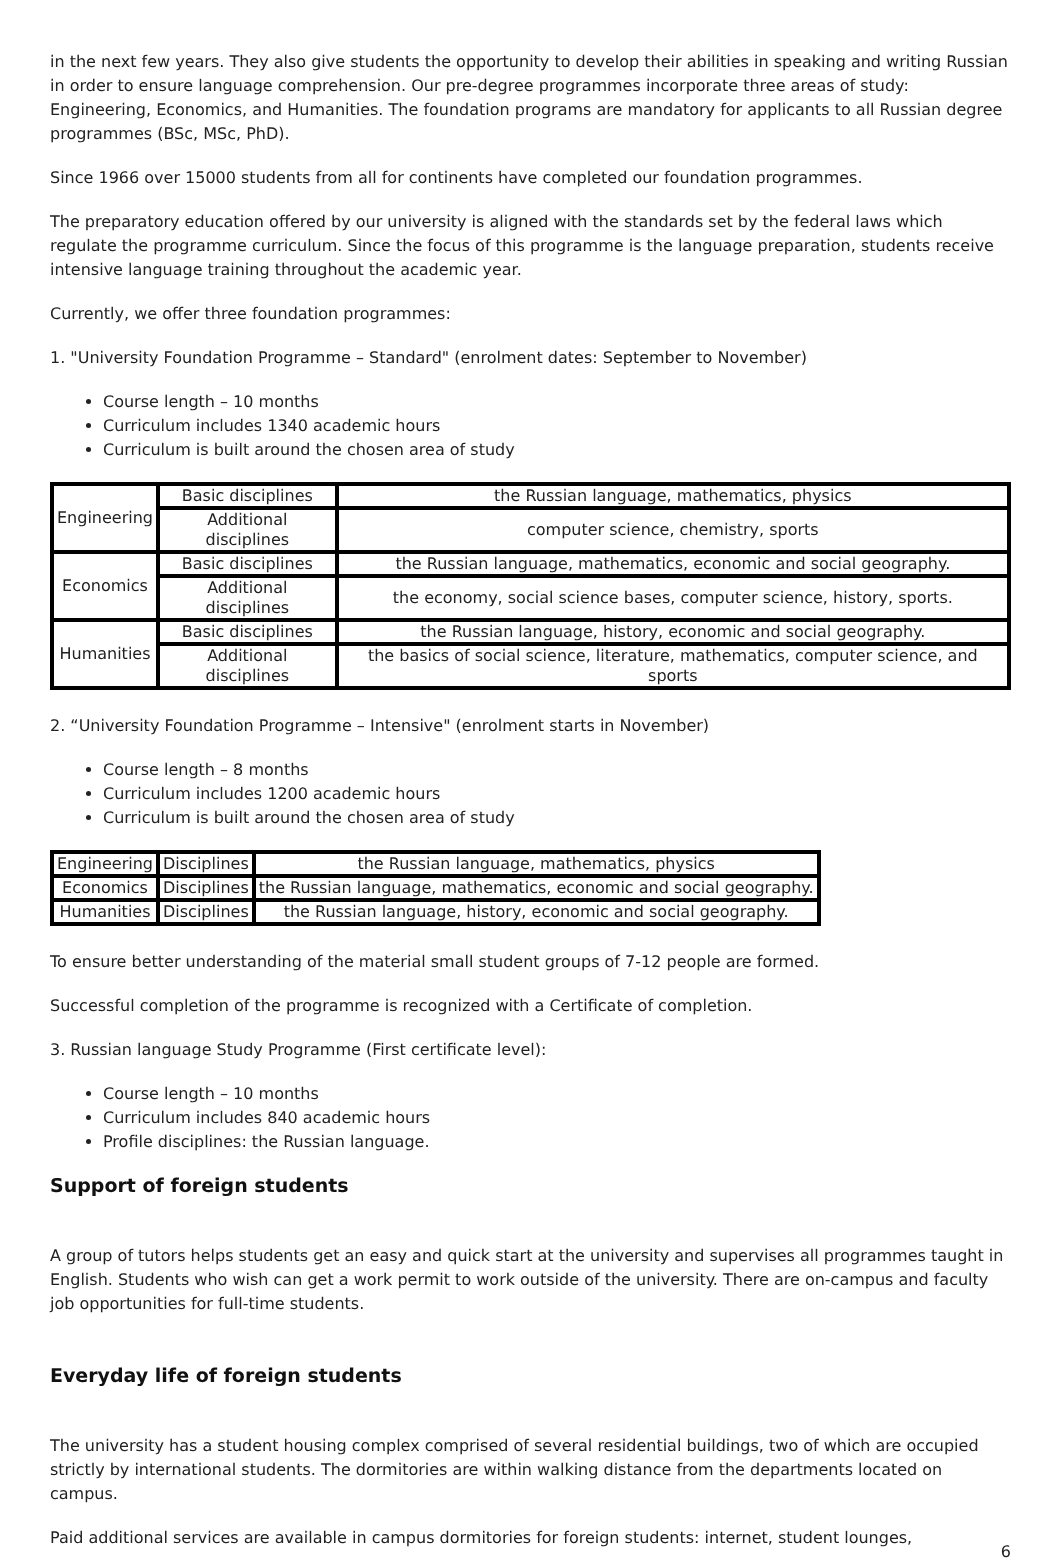in the next few years. They also give students the opportunity to develop their abilities in speaking and writing Russian in order to ensure language comprehension. Our pre-degree programmes incorporate three areas of study: Engineering, Economics, and Humanities. The foundation programs are mandatory for applicants to all Russian degree programmes (BSc, MSc, PhD).
Since 1966 over 15000 students from all for continents have completed our foundation programmes.
The preparatory education offered by our university is aligned with the standards set by the federal laws which regulate the programme curriculum. Since the focus of this programme is the language preparation, students receive intensive language training throughout the academic year.
Currently, we offer three foundation programmes:
1. "University Foundation Programme – Standard" (enrolment dates: September to November)
Course length – 10 months
Curriculum includes 1340 academic hours
Curriculum is built around the chosen area of study
| Engineering | Basic disciplines | the Russian language, mathematics, physics |
| | Additional disciplines | computer science, chemistry, sports |
| Economics | Basic disciplines | the Russian language, mathematics, economic and social geography. |
| | Additional disciplines | the economy, social science bases, computer science, history, sports. |
| Humanities | Basic disciplines | the Russian language, history, economic and social geography. |
| | Additional disciplines | the basics of social science, literature, mathematics, computer science, and sports |
2. “University Foundation Programme – Intensive" (enrolment starts in November)
Course length – 8 months
Curriculum includes 1200 academic hours
Curriculum is built around the chosen area of study
| Engineering | Disciplines | the Russian language, mathematics, physics |
| Economics | Disciplines | the Russian language, mathematics, economic and social geography. |
| Humanities | Disciplines | the Russian language, history, economic and social geography. |
To ensure better understanding of the material small student groups of 7-12 people are formed.
Successful completion of the programme is recognized with a Certificate of completion.
3. Russian language Study Programme (First certificate level):
Course length – 10 months
Curriculum includes 840 academic hours
Profile disciplines: the Russian language.
Support of foreign students
A group of tutors helps students get an easy and quick start at the university and supervises all programmes taught in English. Students who wish can get a work permit to work outside of the university. There are on-campus and faculty job opportunities for full-time students.
Everyday life of foreign students
The university has a student housing complex comprised of several residential buildings, two of which are occupied strictly by international students. The dormitories are within walking distance from the departments located on campus.
Paid additional services are available in campus dormitories for foreign students: internet, student lounges,
6